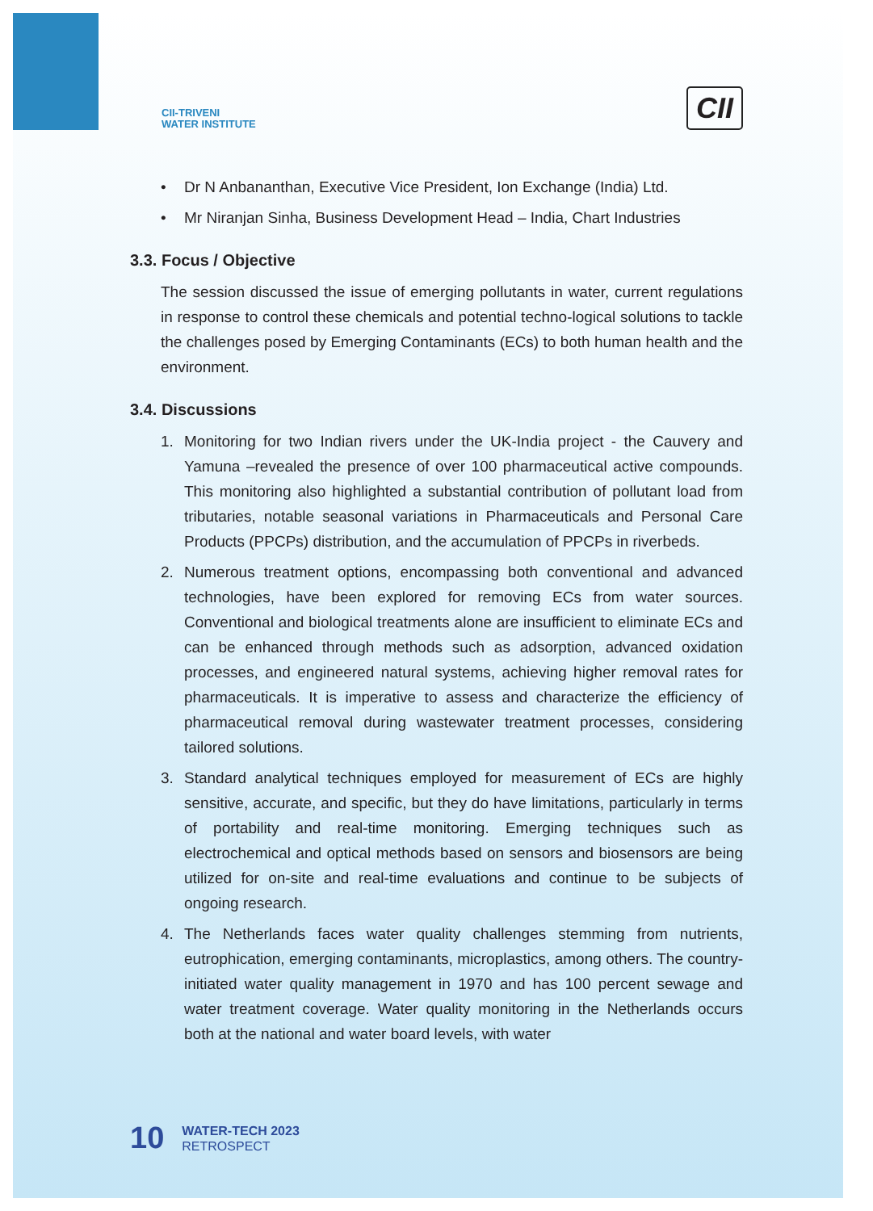CII-TRIVENI
WATER INSTITUTE
CII
• Dr N Anbananthan, Executive Vice President, Ion Exchange (India) Ltd.
• Mr Niranjan Sinha, Business Development Head – India, Chart Industries
3.3. Focus / Objective
The session discussed the issue of emerging pollutants in water, current regulations in response to control these chemicals and potential techno-logical solutions to tackle the challenges posed by Emerging Contaminants (ECs) to both human health and the environment.
3.4. Discussions
1. Monitoring for two Indian rivers under the UK-India project - the Cauvery and Yamuna –revealed the presence of over 100 pharmaceutical active compounds. This monitoring also highlighted a substantial contribution of pollutant load from tributaries, notable seasonal variations in Pharmaceuticals and Personal Care Products (PPCPs) distribution, and the accumulation of PPCPs in riverbeds.
2. Numerous treatment options, encompassing both conventional and advanced technologies, have been explored for removing ECs from water sources. Conventional and biological treatments alone are insufficient to eliminate ECs and can be enhanced through methods such as adsorption, advanced oxidation processes, and engineered natural systems, achieving higher removal rates for pharmaceuticals. It is imperative to assess and characterize the efficiency of pharmaceutical removal during wastewater treatment processes, considering tailored solutions.
3. Standard analytical techniques employed for measurement of ECs are highly sensitive, accurate, and specific, but they do have limitations, particularly in terms of portability and real-time monitoring. Emerging techniques such as electrochemical and optical methods based on sensors and biosensors are being utilized for on-site and real-time evaluations and continue to be subjects of ongoing research.
4. The Netherlands faces water quality challenges stemming from nutrients, eutrophication, emerging contaminants, microplastics, among others. The country-initiated water quality management in 1970 and has 100 percent sewage and water treatment coverage. Water quality monitoring in the Netherlands occurs both at the national and water board levels, with water
10
WATER-TECH 2023
RETROSPECT